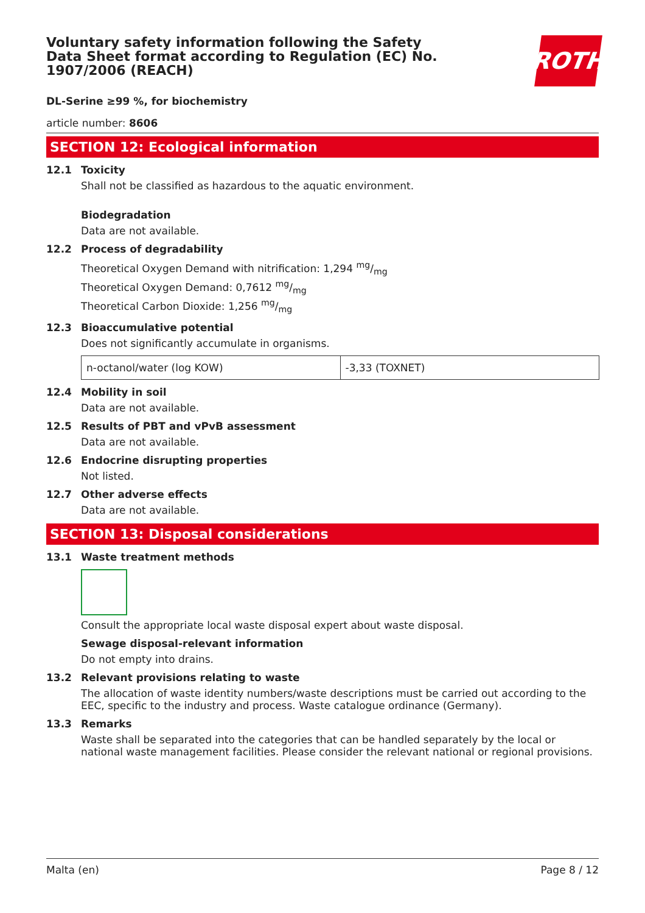Voluntary safety information following the Safety Data Sheet format according to Regulation (EC) No. 1907/2006 (REACH)
ROTH
DL-Serine ≥99 %, for biochemistry
article number: 8606
SECTION 12: Ecological information
12.1 Toxicity
Shall not be classified as hazardous to the aquatic environment.
Biodegradation
Data are not available.
12.2 Process of degradability
Theoretical Oxygen Demand with nitrification: 1,294 mg/mg
Theoretical Oxygen Demand: 0,7612 mg/mg
Theoretical Carbon Dioxide: 1,256 mg/mg
12.3 Bioaccumulative potential
Does not significantly accumulate in organisms.
| n-octanol/water (log KOW) | -3,33 (TOXNET) |
12.4 Mobility in soil
Data are not available.
12.5 Results of PBT and vPvB assessment
Data are not available.
12.6 Endocrine disrupting properties
Not listed.
12.7 Other adverse effects
Data are not available.
SECTION 13: Disposal considerations
13.1 Waste treatment methods
Consult the appropriate local waste disposal expert about waste disposal.
Sewage disposal-relevant information
Do not empty into drains.
13.2 Relevant provisions relating to waste
The allocation of waste identity numbers/waste descriptions must be carried out according to the EEC, specific to the industry and process. Waste catalogue ordinance (Germany).
13.3 Remarks
Waste shall be separated into the categories that can be handled separately by the local or national waste management facilities. Please consider the relevant national or regional provisions.
Malta (en) Page 8 / 12